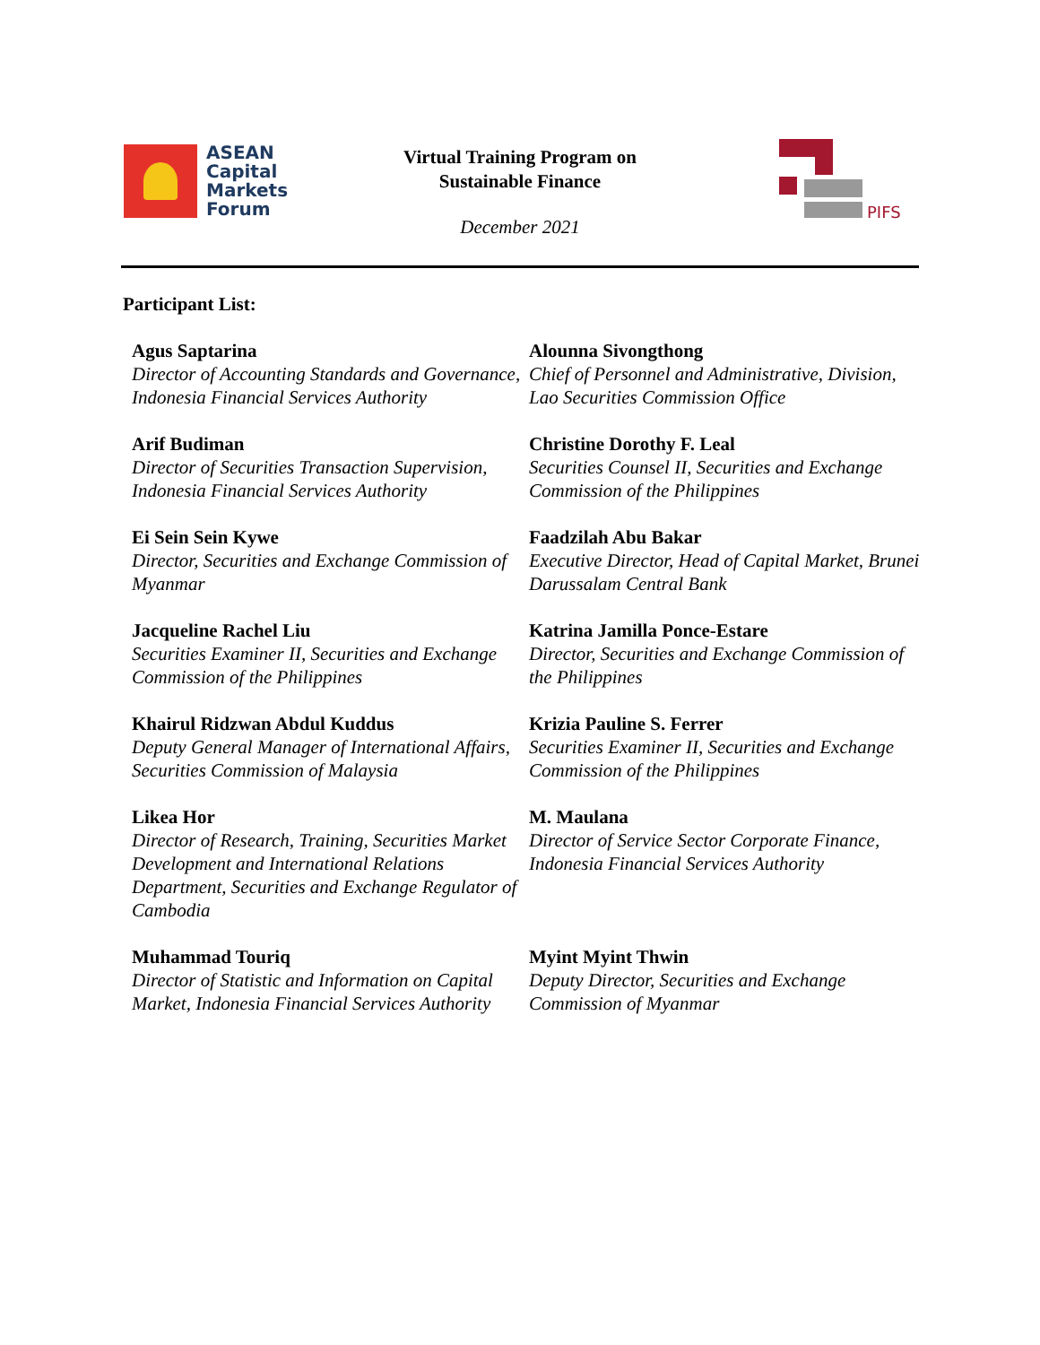ASEAN
Capital
Markets
Forum
Virtual Training Program on
Sustainable Finance
December 2021
PIFS
Participant List:
Agus Saptarina
Director of Accounting Standards and Governance, Indonesia Financial Services Authority
Alounna Sivongthong
Chief of Personnel and Administrative, Division, Lao Securities Commission Office
Arif Budiman
Director of Securities Transaction Supervision, Indonesia Financial Services Authority
Christine Dorothy F. Leal
Securities Counsel II, Securities and Exchange Commission of the Philippines
Ei Sein Sein Kywe
Director, Securities and Exchange Commission of Myanmar
Faadzilah Abu Bakar
Executive Director, Head of Capital Market, Brunei Darussalam Central Bank
Jacqueline Rachel Liu
Securities Examiner II, Securities and Exchange Commission of the Philippines
Katrina Jamilla Ponce-Estare
Director, Securities and Exchange Commission of the Philippines
Khairul Ridzwan Abdul Kuddus
Deputy General Manager of International Affairs, Securities Commission of Malaysia
Krizia Pauline S. Ferrer
Securities Examiner II, Securities and Exchange Commission of the Philippines
Likea Hor
Director of Research, Training, Securities Market Development and International Relations Department, Securities and Exchange Regulator of Cambodia
M. Maulana
Director of Service Sector Corporate Finance, Indonesia Financial Services Authority
Muhammad Touriq
Director of Statistic and Information on Capital Market, Indonesia Financial Services Authority
Myint Myint Thwin
Deputy Director, Securities and Exchange Commission of Myanmar